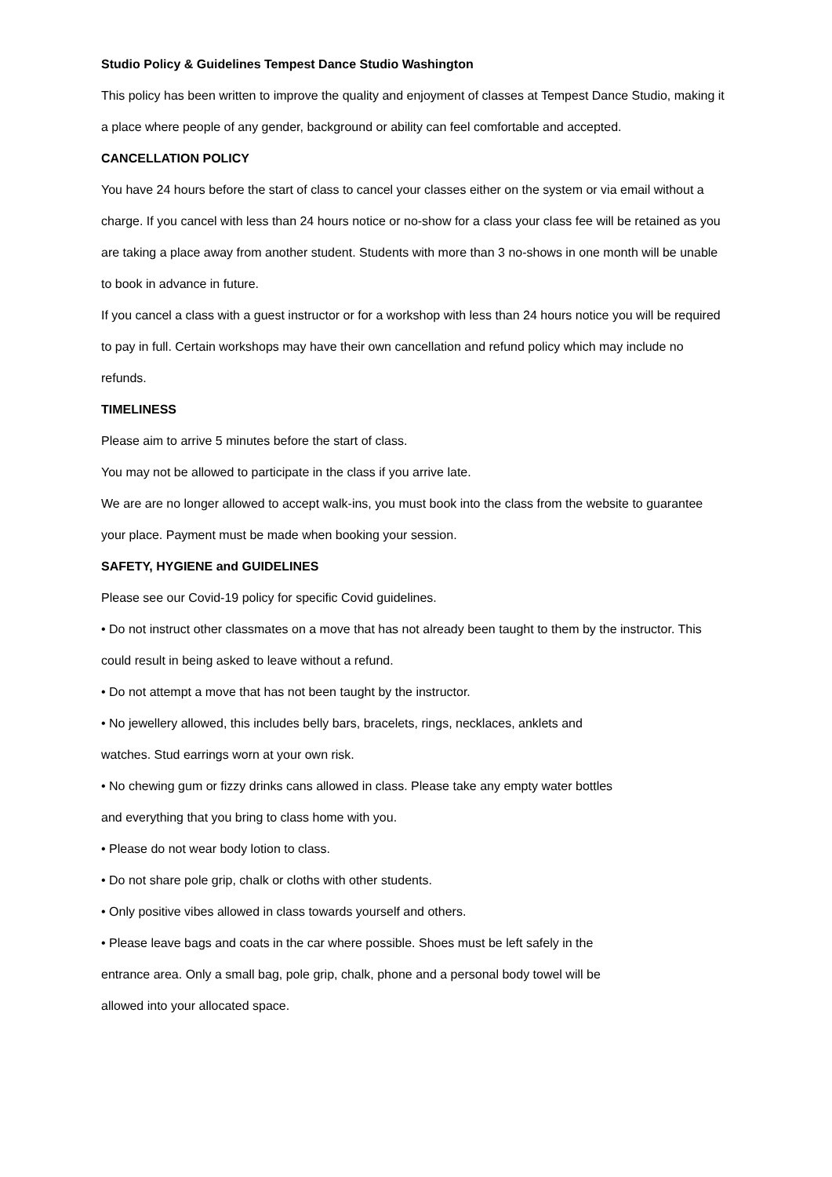Studio Policy & Guidelines Tempest Dance Studio Washington
This policy has been written to improve the quality and enjoyment of classes at Tempest Dance Studio, making it a place where people of any gender, background or ability can feel comfortable and accepted.
CANCELLATION POLICY
You have 24 hours before the start of class to cancel your classes either on the system or via email without a charge. If you cancel with less than 24 hours notice or no-show for a class your class fee will be retained as you are taking a place away from another student. Students with more than 3 no-shows in one month will be unable to book in advance in future.
If you cancel a class with a guest instructor or for a workshop with less than 24 hours notice you will be required to pay in full. Certain workshops may have their own cancellation and refund policy which may include no refunds.
TIMELINESS
Please aim to arrive 5 minutes before the start of class.
You may not be allowed to participate in the class if you arrive late.
We are are no longer allowed to accept walk-ins, you must book into the class from the website to guarantee your place. Payment must be made when booking your session.
SAFETY, HYGIENE and GUIDELINES
Please see our Covid-19 policy for specific Covid guidelines.
• Do not instruct other classmates on a move that has not already been taught to them by the instructor. This could result in being asked to leave without a refund.
• Do not attempt a move that has not been taught by the instructor.
• No jewellery allowed, this includes belly bars, bracelets, rings, necklaces, anklets and
watches. Stud earrings worn at your own risk.
• No chewing gum or fizzy drinks cans allowed in class. Please take any empty water bottles
and everything that you bring to class home with you.
• Please do not wear body lotion to class.
• Do not share pole grip, chalk or cloths with other students.
• Only positive vibes allowed in class towards yourself and others.
• Please leave bags and coats in the car where possible. Shoes must be left safely in the
entrance area. Only a small bag, pole grip, chalk, phone and a personal body towel will be
allowed into your allocated space.